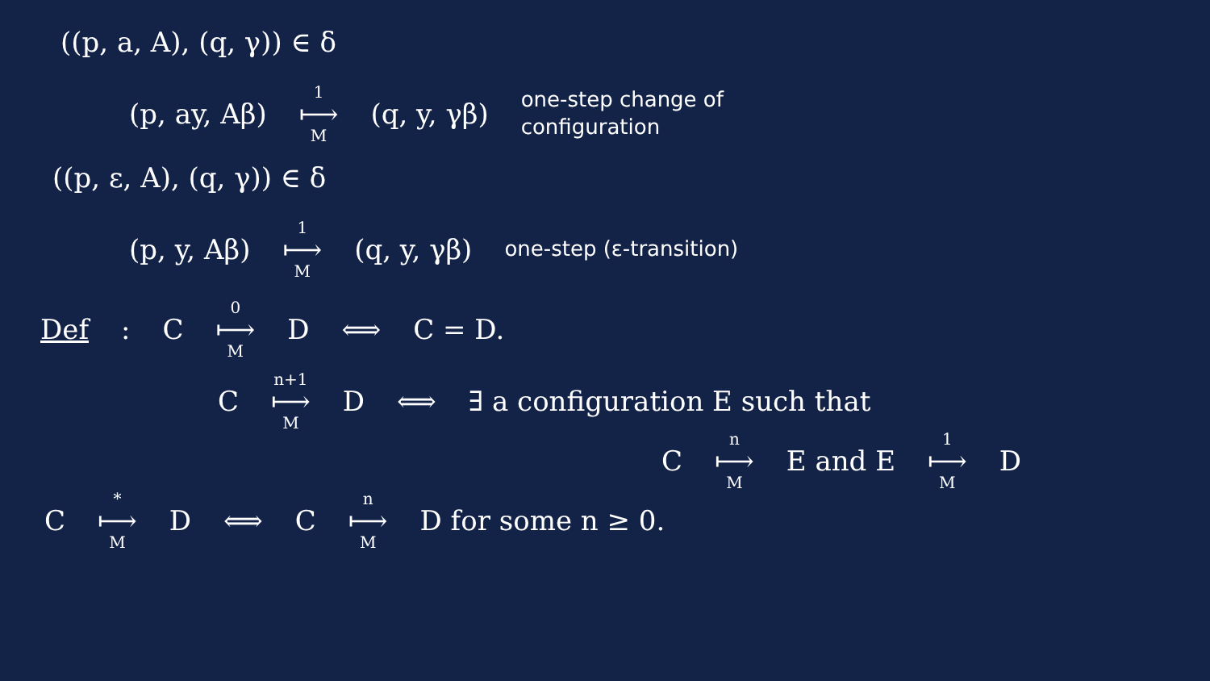((p, a, A), (q, γ)) ∈ δ
(p, ay, Aβ) 1 ⟼ M (q, y, γβ) one-step change of
configuration
((p, ε, A), (q, γ)) ∈ δ
(p, y, Aβ) 1 ⟼ M (q, y, γβ) one-step (ε-transition)
Def : C 0 ⟼ M D ⟺ C = D.
Cn+1 ⟼ M D ⟺ ∃ a configuration E such that
Cn ⟼ M E and E 1 ⟼ M D
C * ⟼ M D ⟺ C n ⟼ M D for some n ≥ 0.